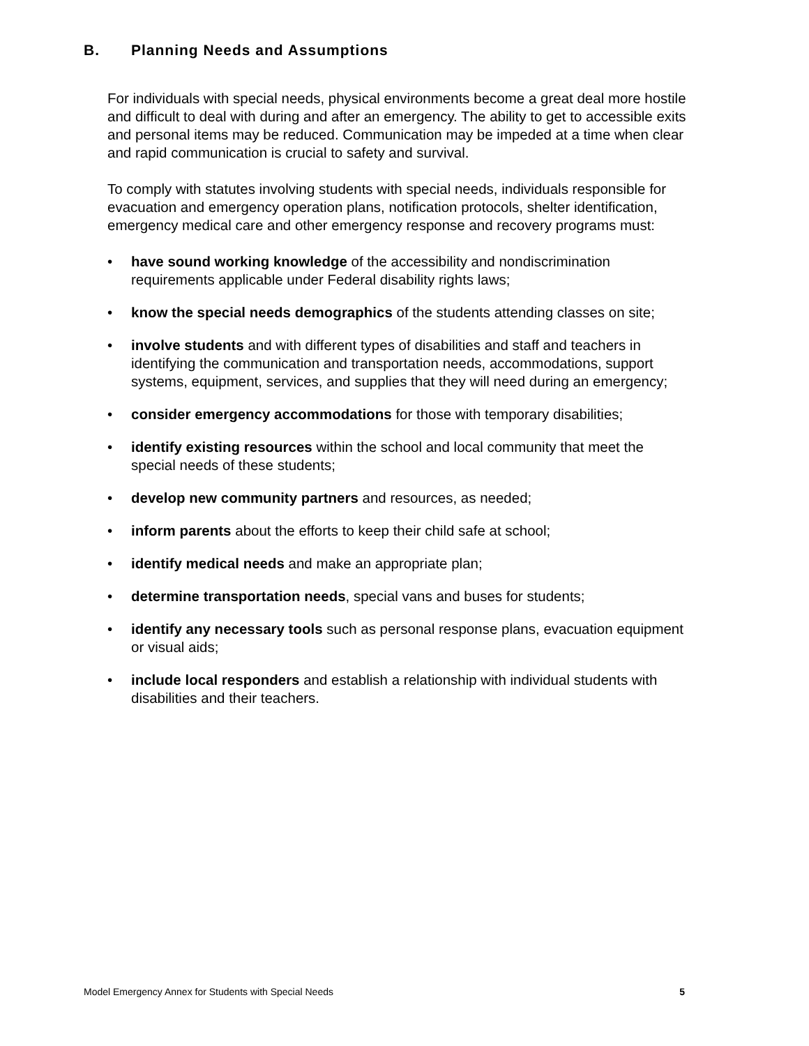B. Planning Needs and Assumptions
For individuals with special needs, physical environments become a great deal more hostile and difficult to deal with during and after an emergency. The ability to get to accessible exits and personal items may be reduced. Communication may be impeded at a time when clear and rapid communication is crucial to safety and survival.
To comply with statutes involving students with special needs, individuals responsible for evacuation and emergency operation plans, notification protocols, shelter identification, emergency medical care and other emergency response and recovery programs must:
• have sound working knowledge of the accessibility and nondiscrimination requirements applicable under Federal disability rights laws;
• know the special needs demographics of the students attending classes on site;
• involve students and with different types of disabilities and staff and teachers in identifying the communication and transportation needs, accommodations, support systems, equipment, services, and supplies that they will need during an emergency;
• consider emergency accommodations for those with temporary disabilities;
• identify existing resources within the school and local community that meet the special needs of these students;
• develop new community partners and resources, as needed;
• inform parents about the efforts to keep their child safe at school;
• identify medical needs and make an appropriate plan;
• determine transportation needs, special vans and buses for students;
• identify any necessary tools such as personal response plans, evacuation equipment or visual aids;
• include local responders and establish a relationship with individual students with disabilities and their teachers.
Model Emergency Annex for Students with Special Needs 5